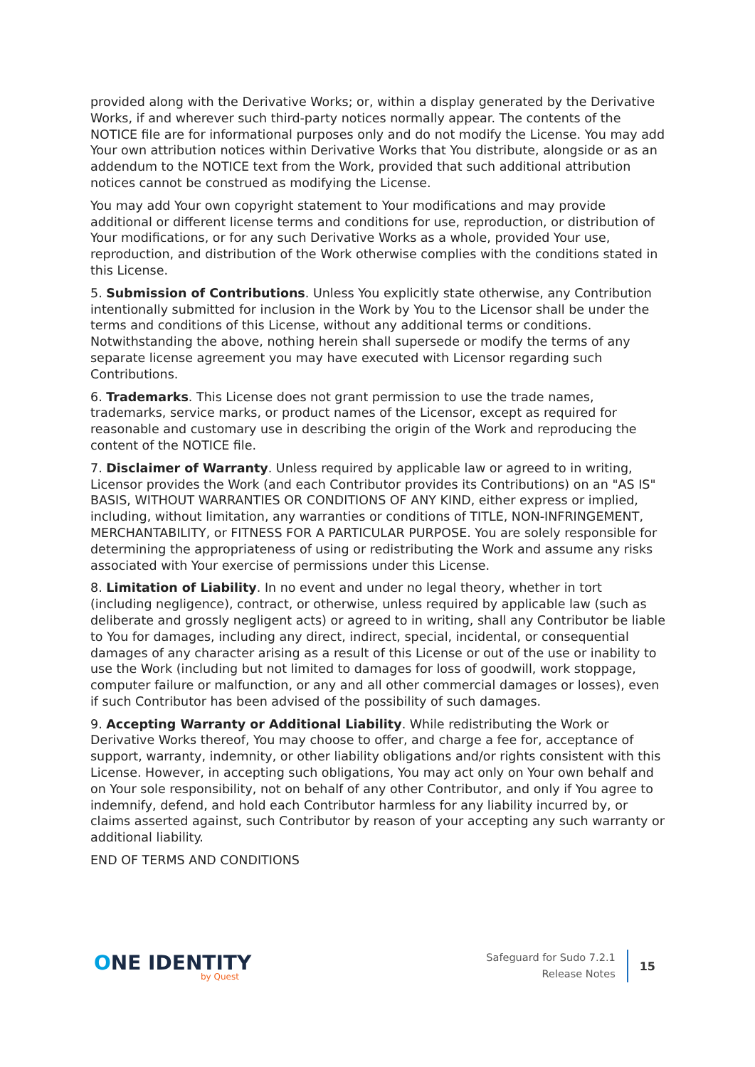provided along with the Derivative Works; or, within a display generated by the Derivative Works, if and wherever such third-party notices normally appear. The contents of the NOTICE file are for informational purposes only and do not modify the License. You may add Your own attribution notices within Derivative Works that You distribute, alongside or as an addendum to the NOTICE text from the Work, provided that such additional attribution notices cannot be construed as modifying the License.
You may add Your own copyright statement to Your modifications and may provide additional or different license terms and conditions for use, reproduction, or distribution of Your modifications, or for any such Derivative Works as a whole, provided Your use, reproduction, and distribution of the Work otherwise complies with the conditions stated in this License.
5. Submission of Contributions. Unless You explicitly state otherwise, any Contribution intentionally submitted for inclusion in the Work by You to the Licensor shall be under the terms and conditions of this License, without any additional terms or conditions. Notwithstanding the above, nothing herein shall supersede or modify the terms of any separate license agreement you may have executed with Licensor regarding such Contributions.
6. Trademarks. This License does not grant permission to use the trade names, trademarks, service marks, or product names of the Licensor, except as required for reasonable and customary use in describing the origin of the Work and reproducing the content of the NOTICE file.
7. Disclaimer of Warranty. Unless required by applicable law or agreed to in writing, Licensor provides the Work (and each Contributor provides its Contributions) on an "AS IS" BASIS, WITHOUT WARRANTIES OR CONDITIONS OF ANY KIND, either express or implied, including, without limitation, any warranties or conditions of TITLE, NON-INFRINGEMENT, MERCHANTABILITY, or FITNESS FOR A PARTICULAR PURPOSE. You are solely responsible for determining the appropriateness of using or redistributing the Work and assume any risks associated with Your exercise of permissions under this License.
8. Limitation of Liability. In no event and under no legal theory, whether in tort (including negligence), contract, or otherwise, unless required by applicable law (such as deliberate and grossly negligent acts) or agreed to in writing, shall any Contributor be liable to You for damages, including any direct, indirect, special, incidental, or consequential damages of any character arising as a result of this License or out of the use or inability to use the Work (including but not limited to damages for loss of goodwill, work stoppage, computer failure or malfunction, or any and all other commercial damages or losses), even if such Contributor has been advised of the possibility of such damages.
9. Accepting Warranty or Additional Liability. While redistributing the Work or Derivative Works thereof, You may choose to offer, and charge a fee for, acceptance of support, warranty, indemnity, or other liability obligations and/or rights consistent with this License. However, in accepting such obligations, You may act only on Your own behalf and on Your sole responsibility, not on behalf of any other Contributor, and only if You agree to indemnify, defend, and hold each Contributor harmless for any liability incurred by, or claims asserted against, such Contributor by reason of your accepting any such warranty or additional liability.
END OF TERMS AND CONDITIONS
ONE IDENTITY
by Quest
Safeguard for Sudo 7.2.1
Release Notes
15